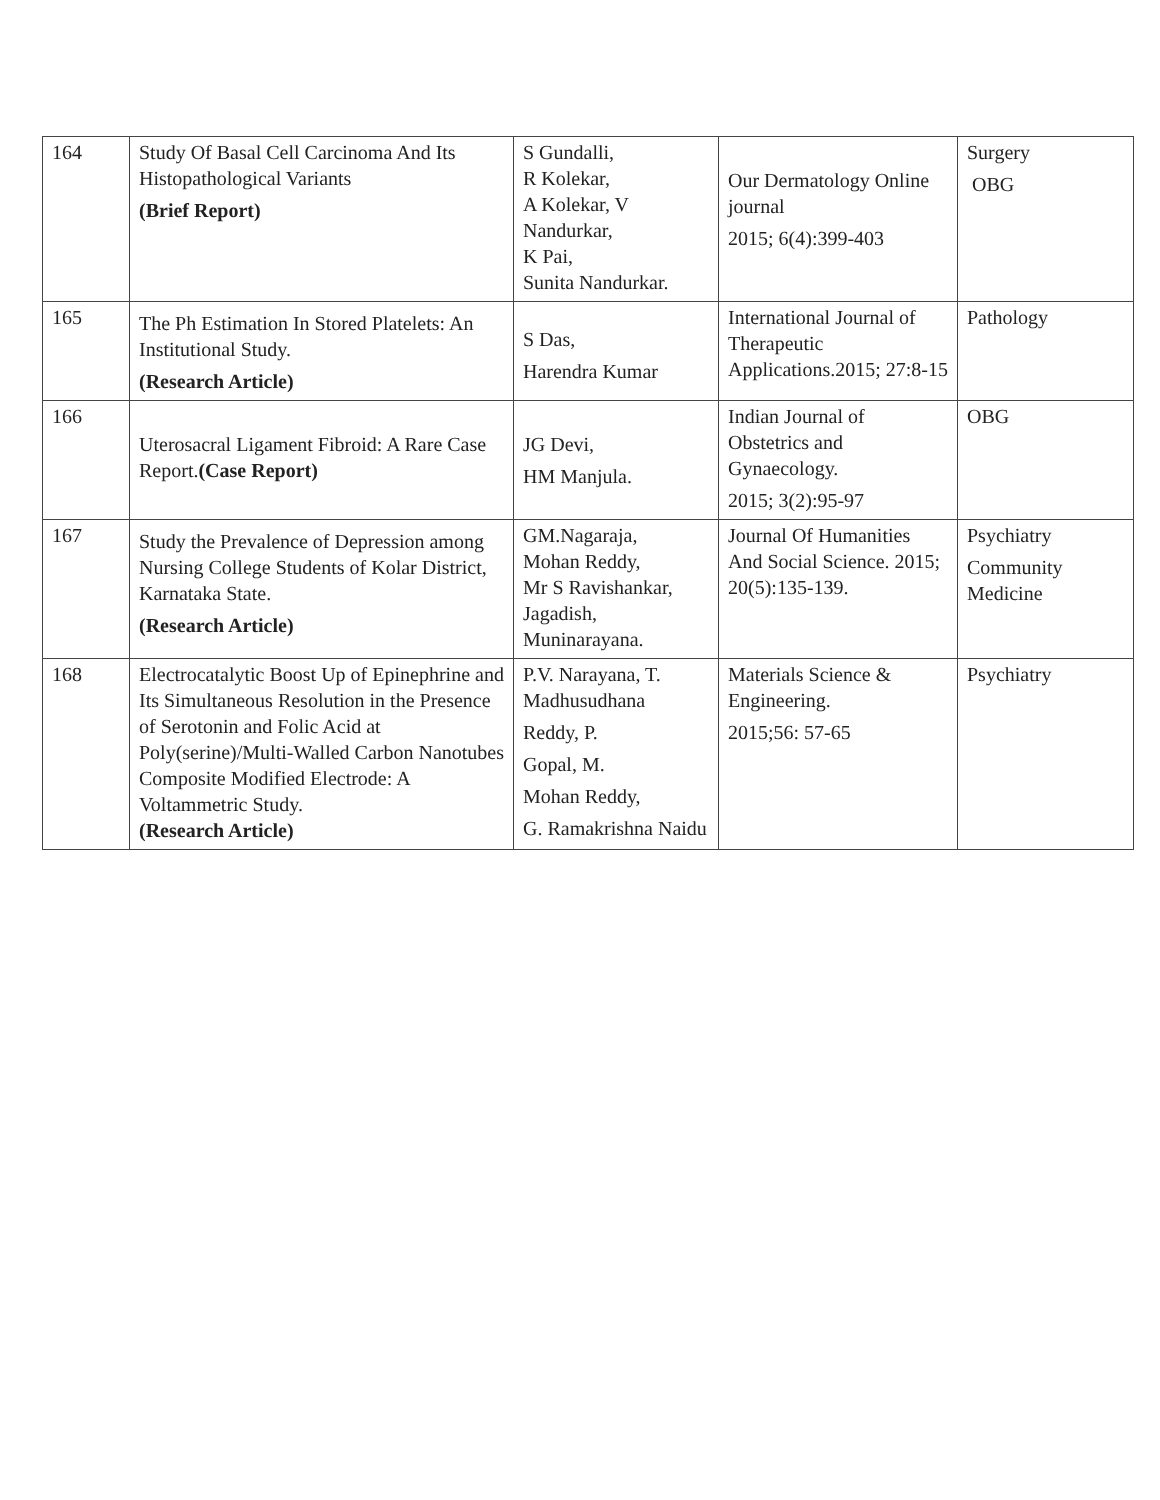| 164 | Study Of Basal Cell Carcinoma And Its Histopathological Variants (Brief Report) | S Gundalli, R Kolekar, A Kolekar, V Nandurkar, K Pai, Sunita Nandurkar. | Our Dermatology Online journal 2015; 6(4):399-403 | Surgery OBG |
| 165 | The Ph Estimation In Stored Platelets: An Institutional Study. (Research Article) | S Das, Harendra Kumar | International Journal of Therapeutic Applications.2015; 27:8-15 | Pathology |
| 166 | Uterosacral Ligament Fibroid: A Rare Case Report. (Case Report) | JG Devi, HM Manjula. | Indian Journal of Obstetrics and Gynaecology. 2015; 3(2):95-97 | OBG |
| 167 | Study the Prevalence of Depression among Nursing College Students of Kolar District, Karnataka State. (Research Article) | GM.Nagaraja, Mohan Reddy, Mr S Ravishankar, Jagadish, Muninarayana. | Journal Of Humanities And Social Science. 2015; 20(5):135-139. | Psychiatry Community Medicine |
| 168 | Electrocatalytic Boost Up of Epinephrine and Its Simultaneous Resolution in the Presence of Serotonin and Folic Acid at Poly(serine)/Multi-Walled Carbon Nanotubes Composite Modified Electrode: A Voltammetric Study. (Research Article) | P.V. Narayana, T. Madhusudhana Reddy, P. Gopal, M. Mohan Reddy, G. Ramakrishna Naidu | Materials Science & Engineering. 2015;56: 57-65 | Psychiatry |